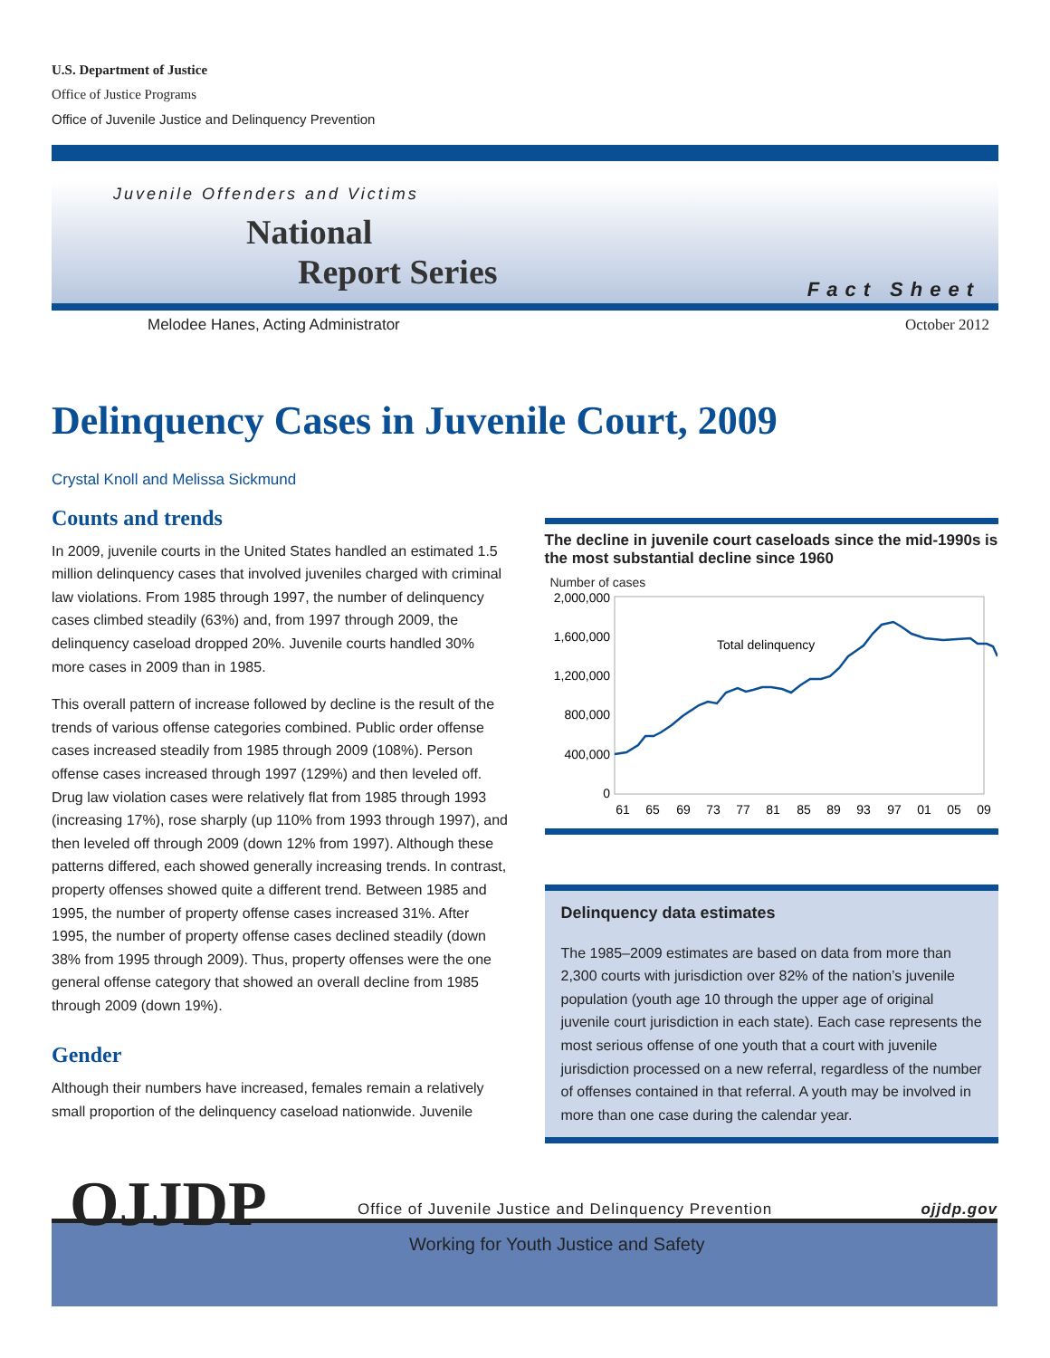U.S. Department of Justice
Office of Justice Programs
Office of Juvenile Justice and Delinquency Prevention
Juvenile Offenders and Victims
National
Report Series
Fact Sheet
Melodee Hanes, Acting Administrator October 2012
Delinquency Cases in Juvenile Court, 2009
Crystal Knoll and Melissa Sickmund
Counts and trends
In 2009, juvenile courts in the United States handled an estimated 1.5 million delinquency cases that involved juveniles charged with criminal law violations. From 1985 through 1997, the number of delinquency cases climbed steadily (63%) and, from 1997 through 2009, the delinquency caseload dropped 20%. Juvenile courts handled 30% more cases in 2009 than in 1985.
This overall pattern of increase followed by decline is the result of the trends of various offense categories combined. Public order offense cases increased steadily from 1985 through 2009 (108%). Person offense cases increased through 1997 (129%) and then leveled off. Drug law violation cases were relatively flat from 1985 through 1993 (increasing 17%), rose sharply (up 110% from 1993 through 1997), and then leveled off through 2009 (down 12% from 1997). Although these patterns differed, each showed generally increasing trends. In contrast, property offenses showed quite a different trend. Between 1985 and 1995, the number of property offense cases increased 31%. After 1995, the number of property offense cases declined steadily (down 38% from 1995 through 2009). Thus, property offenses were the one general offense category that showed an overall decline from 1985 through 2009 (down 19%).
Gender
Although their numbers have increased, females remain a relatively small proportion of the delinquency caseload nationwide. Juvenile
The decline in juvenile court caseloads since the mid-1990s is the most substantial decline since 1960
Number of cases
2,000,000
1,600,000
1,200,000
800,000
400,000
0
Total delinquency
61
65
69
73
77
81
85
89
93
97
01
05
09
Delinquency data estimates
The 1985–2009 estimates are based on data from more than 2,300 courts with jurisdiction over 82% of the nation’s juvenile population (youth age 10 through the upper age of original juvenile court jurisdiction in each state). Each case represents the most serious offense of one youth that a court with juvenile jurisdiction processed on a new referral, regardless of the number of offenses contained in that referral. A youth may be involved in more than one case during the calendar year.
OJJDP
Office of Juvenile Justice and Delinquency Prevention ojjdp.gov
Working for Youth Justice and Safety